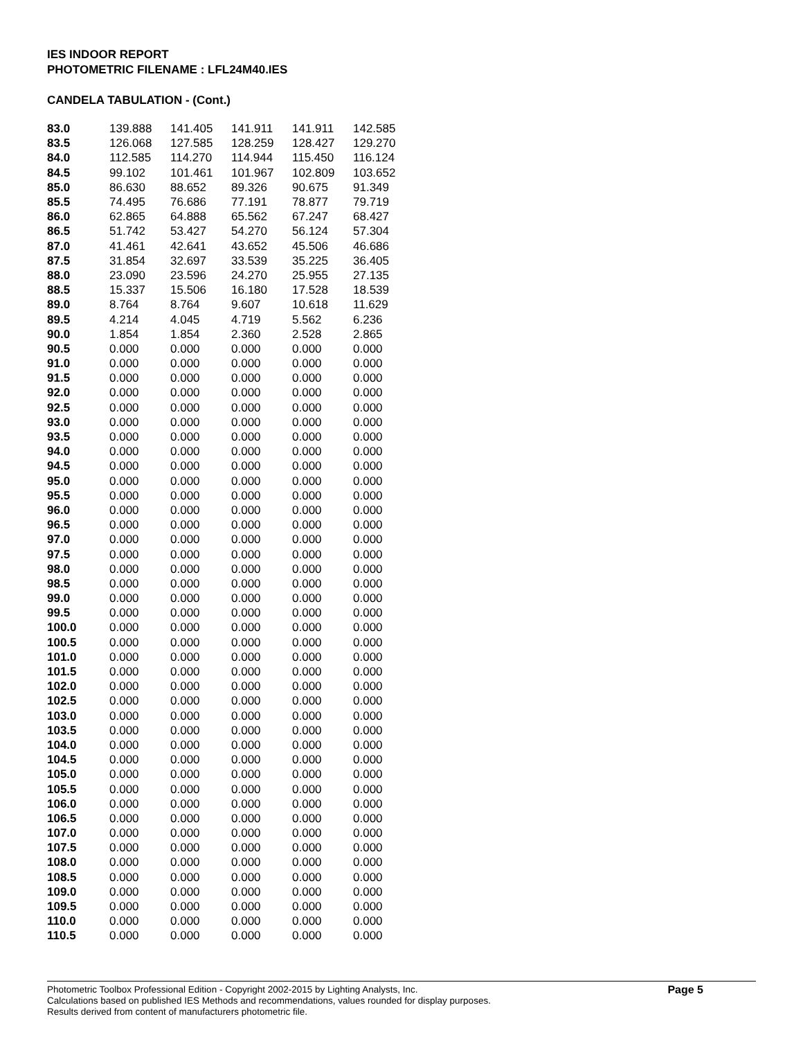IES INDOOR REPORT
PHOTOMETRIC FILENAME : LFL24M40.IES
CANDELA TABULATION - (Cont.)
| 83.0 | 139.888 | 141.405 | 141.911 | 141.911 | 142.585 |
| 83.5 | 126.068 | 127.585 | 128.259 | 128.427 | 129.270 |
| 84.0 | 112.585 | 114.270 | 114.944 | 115.450 | 116.124 |
| 84.5 | 99.102 | 101.461 | 101.967 | 102.809 | 103.652 |
| 85.0 | 86.630 | 88.652 | 89.326 | 90.675 | 91.349 |
| 85.5 | 74.495 | 76.686 | 77.191 | 78.877 | 79.719 |
| 86.0 | 62.865 | 64.888 | 65.562 | 67.247 | 68.427 |
| 86.5 | 51.742 | 53.427 | 54.270 | 56.124 | 57.304 |
| 87.0 | 41.461 | 42.641 | 43.652 | 45.506 | 46.686 |
| 87.5 | 31.854 | 32.697 | 33.539 | 35.225 | 36.405 |
| 88.0 | 23.090 | 23.596 | 24.270 | 25.955 | 27.135 |
| 88.5 | 15.337 | 15.506 | 16.180 | 17.528 | 18.539 |
| 89.0 | 8.764 | 8.764 | 9.607 | 10.618 | 11.629 |
| 89.5 | 4.214 | 4.045 | 4.719 | 5.562 | 6.236 |
| 90.0 | 1.854 | 1.854 | 2.360 | 2.528 | 2.865 |
| 90.5 | 0.000 | 0.000 | 0.000 | 0.000 | 0.000 |
| 91.0 | 0.000 | 0.000 | 0.000 | 0.000 | 0.000 |
| 91.5 | 0.000 | 0.000 | 0.000 | 0.000 | 0.000 |
| 92.0 | 0.000 | 0.000 | 0.000 | 0.000 | 0.000 |
| 92.5 | 0.000 | 0.000 | 0.000 | 0.000 | 0.000 |
| 93.0 | 0.000 | 0.000 | 0.000 | 0.000 | 0.000 |
| 93.5 | 0.000 | 0.000 | 0.000 | 0.000 | 0.000 |
| 94.0 | 0.000 | 0.000 | 0.000 | 0.000 | 0.000 |
| 94.5 | 0.000 | 0.000 | 0.000 | 0.000 | 0.000 |
| 95.0 | 0.000 | 0.000 | 0.000 | 0.000 | 0.000 |
| 95.5 | 0.000 | 0.000 | 0.000 | 0.000 | 0.000 |
| 96.0 | 0.000 | 0.000 | 0.000 | 0.000 | 0.000 |
| 96.5 | 0.000 | 0.000 | 0.000 | 0.000 | 0.000 |
| 97.0 | 0.000 | 0.000 | 0.000 | 0.000 | 0.000 |
| 97.5 | 0.000 | 0.000 | 0.000 | 0.000 | 0.000 |
| 98.0 | 0.000 | 0.000 | 0.000 | 0.000 | 0.000 |
| 98.5 | 0.000 | 0.000 | 0.000 | 0.000 | 0.000 |
| 99.0 | 0.000 | 0.000 | 0.000 | 0.000 | 0.000 |
| 99.5 | 0.000 | 0.000 | 0.000 | 0.000 | 0.000 |
| 100.0 | 0.000 | 0.000 | 0.000 | 0.000 | 0.000 |
| 100.5 | 0.000 | 0.000 | 0.000 | 0.000 | 0.000 |
| 101.0 | 0.000 | 0.000 | 0.000 | 0.000 | 0.000 |
| 101.5 | 0.000 | 0.000 | 0.000 | 0.000 | 0.000 |
| 102.0 | 0.000 | 0.000 | 0.000 | 0.000 | 0.000 |
| 102.5 | 0.000 | 0.000 | 0.000 | 0.000 | 0.000 |
| 103.0 | 0.000 | 0.000 | 0.000 | 0.000 | 0.000 |
| 103.5 | 0.000 | 0.000 | 0.000 | 0.000 | 0.000 |
| 104.0 | 0.000 | 0.000 | 0.000 | 0.000 | 0.000 |
| 104.5 | 0.000 | 0.000 | 0.000 | 0.000 | 0.000 |
| 105.0 | 0.000 | 0.000 | 0.000 | 0.000 | 0.000 |
| 105.5 | 0.000 | 0.000 | 0.000 | 0.000 | 0.000 |
| 106.0 | 0.000 | 0.000 | 0.000 | 0.000 | 0.000 |
| 106.5 | 0.000 | 0.000 | 0.000 | 0.000 | 0.000 |
| 107.0 | 0.000 | 0.000 | 0.000 | 0.000 | 0.000 |
| 107.5 | 0.000 | 0.000 | 0.000 | 0.000 | 0.000 |
| 108.0 | 0.000 | 0.000 | 0.000 | 0.000 | 0.000 |
| 108.5 | 0.000 | 0.000 | 0.000 | 0.000 | 0.000 |
| 109.0 | 0.000 | 0.000 | 0.000 | 0.000 | 0.000 |
| 109.5 | 0.000 | 0.000 | 0.000 | 0.000 | 0.000 |
| 110.0 | 0.000 | 0.000 | 0.000 | 0.000 | 0.000 |
| 110.5 | 0.000 | 0.000 | 0.000 | 0.000 | 0.000 |
Photometric Toolbox Professional Edition - Copyright 2002-2015 by Lighting Analysts, Inc.
Calculations based on published IES Methods and recommendations, values rounded for display purposes.
Results derived from content of manufacturers photometric file.
Page 5